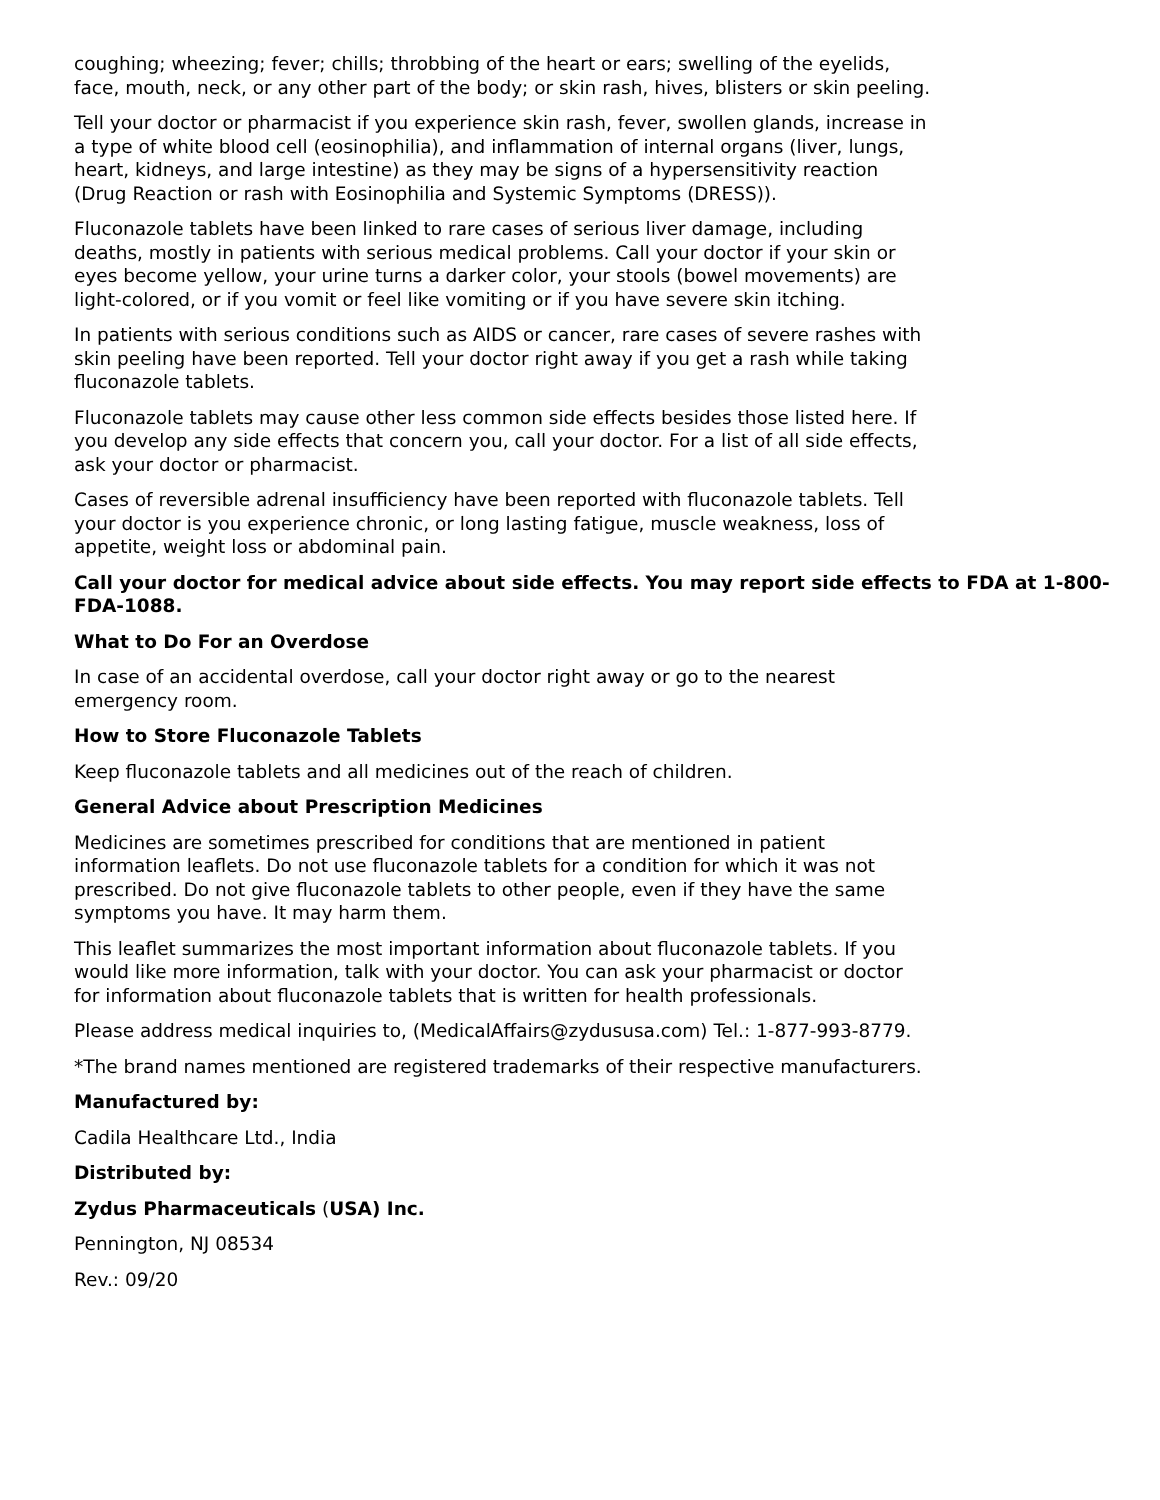coughing; wheezing; fever; chills; throbbing of the heart or ears; swelling of the eyelids, face, mouth, neck, or any other part of the body; or skin rash, hives, blisters or skin peeling.
Tell your doctor or pharmacist if you experience skin rash, fever, swollen glands, increase in a type of white blood cell (eosinophilia), and inflammation of internal organs (liver, lungs, heart, kidneys, and large intestine) as they may be signs of a hypersensitivity reaction (Drug Reaction or rash with Eosinophilia and Systemic Symptoms (DRESS)).
Fluconazole tablets have been linked to rare cases of serious liver damage, including deaths, mostly in patients with serious medical problems. Call your doctor if your skin or eyes become yellow, your urine turns a darker color, your stools (bowel movements) are light-colored, or if you vomit or feel like vomiting or if you have severe skin itching.
In patients with serious conditions such as AIDS or cancer, rare cases of severe rashes with skin peeling have been reported. Tell your doctor right away if you get a rash while taking fluconazole tablets.
Fluconazole tablets may cause other less common side effects besides those listed here. If you develop any side effects that concern you, call your doctor. For a list of all side effects, ask your doctor or pharmacist.
Cases of reversible adrenal insufficiency have been reported with fluconazole tablets. Tell your doctor is you experience chronic, or long lasting fatigue, muscle weakness, loss of appetite, weight loss or abdominal pain.
Call your doctor for medical advice about side effects. You may report side effects to FDA at 1-800-FDA-1088.
What to Do For an Overdose
In case of an accidental overdose, call your doctor right away or go to the nearest emergency room.
How to Store Fluconazole Tablets
Keep fluconazole tablets and all medicines out of the reach of children.
General Advice about Prescription Medicines
Medicines are sometimes prescribed for conditions that are mentioned in patient information leaflets. Do not use fluconazole tablets for a condition for which it was not prescribed. Do not give fluconazole tablets to other people, even if they have the same symptoms you have. It may harm them.
This leaflet summarizes the most important information about fluconazole tablets. If you would like more information, talk with your doctor. You can ask your pharmacist or doctor for information about fluconazole tablets that is written for health professionals.
Please address medical inquiries to, (MedicalAffairs@zydususa.com) Tel.: 1-877-993-8779.
*The brand names mentioned are registered trademarks of their respective manufacturers.
Manufactured by:
Cadila Healthcare Ltd., India
Distributed by:
Zydus Pharmaceuticals (USA) Inc.
Pennington, NJ 08534
Rev.: 09/20